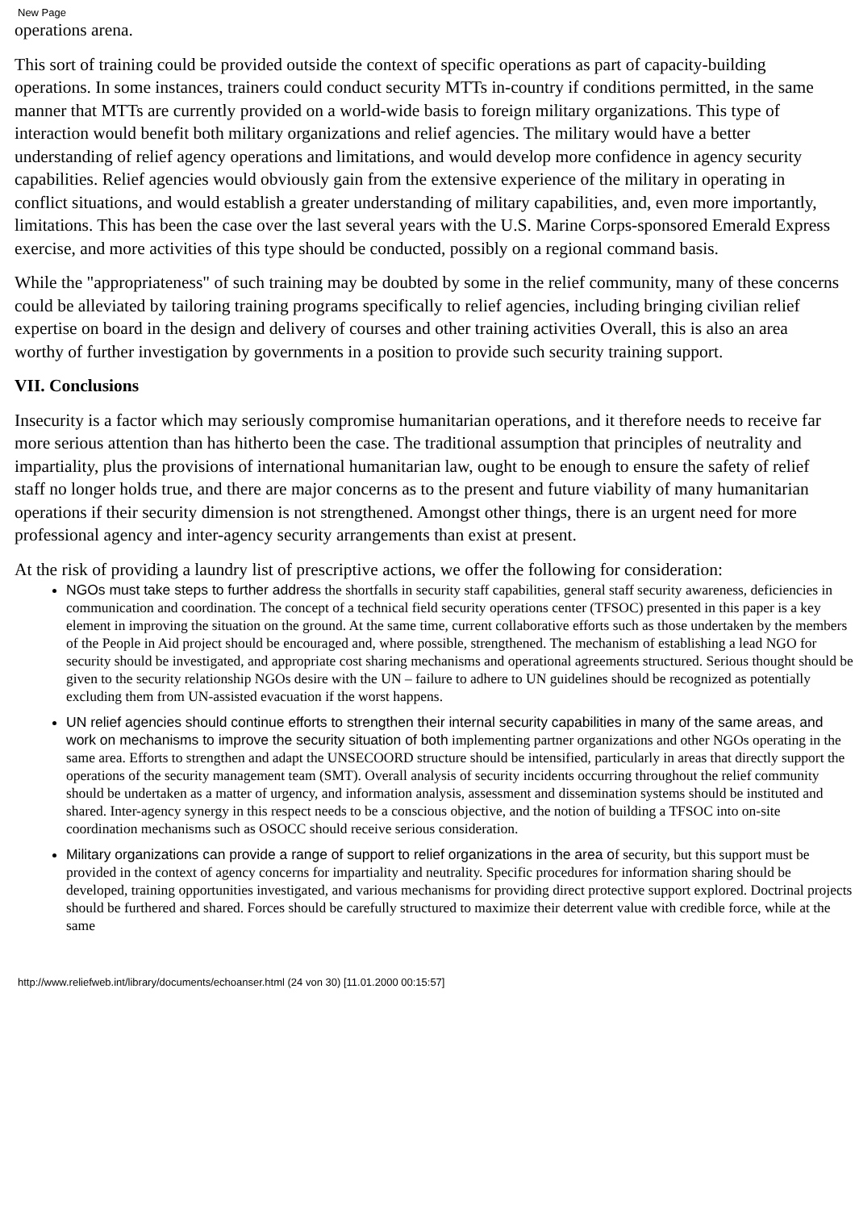New Page
operations arena.
This sort of training could be provided outside the context of specific operations as part of capacity-building operations. In some instances, trainers could conduct security MTTs in-country if conditions permitted, in the same manner that MTTs are currently provided on a world-wide basis to foreign military organizations. This type of interaction would benefit both military organizations and relief agencies. The military would have a better understanding of relief agency operations and limitations, and would develop more confidence in agency security capabilities. Relief agencies would obviously gain from the extensive experience of the military in operating in conflict situations, and would establish a greater understanding of military capabilities, and, even more importantly, limitations. This has been the case over the last several years with the U.S. Marine Corps-sponsored Emerald Express exercise, and more activities of this type should be conducted, possibly on a regional command basis.
While the "appropriateness" of such training may be doubted by some in the relief community, many of these concerns could be alleviated by tailoring training programs specifically to relief agencies, including bringing civilian relief expertise on board in the design and delivery of courses and other training activities Overall, this is also an area worthy of further investigation by governments in a position to provide such security training support.
VII. Conclusions
Insecurity is a factor which may seriously compromise humanitarian operations, and it therefore needs to receive far more serious attention than has hitherto been the case. The traditional assumption that principles of neutrality and impartiality, plus the provisions of international humanitarian law, ought to be enough to ensure the safety of relief staff no longer holds true, and there are major concerns as to the present and future viability of many humanitarian operations if their security dimension is not strengthened. Amongst other things, there is an urgent need for more professional agency and inter-agency security arrangements than exist at present.
At the risk of providing a laundry list of prescriptive actions, we offer the following for consideration:
NGOs must take steps to further address the shortfalls in security staff capabilities, general staff security awareness, deficiencies in communication and coordination. The concept of a technical field security operations center (TFSOC) presented in this paper is a key element in improving the situation on the ground. At the same time, current collaborative efforts such as those undertaken by the members of the People in Aid project should be encouraged and, where possible, strengthened. The mechanism of establishing a lead NGO for security should be investigated, and appropriate cost sharing mechanisms and operational agreements structured. Serious thought should be given to the security relationship NGOs desire with the UN – failure to adhere to UN guidelines should be recognized as potentially excluding them from UN-assisted evacuation if the worst happens.
UN relief agencies should continue efforts to strengthen their internal security capabilities in many of the same areas, and work on mechanisms to improve the security situation of both implementing partner organizations and other NGOs operating in the same area. Efforts to strengthen and adapt the UNSECOORD structure should be intensified, particularly in areas that directly support the operations of the security management team (SMT). Overall analysis of security incidents occurring throughout the relief community should be undertaken as a matter of urgency, and information analysis, assessment and dissemination systems should be instituted and shared. Inter-agency synergy in this respect needs to be a conscious objective, and the notion of building a TFSOC into on-site coordination mechanisms such as OSOCC should receive serious consideration.
Military organizations can provide a range of support to relief organizations in the area of security, but this support must be provided in the context of agency concerns for impartiality and neutrality. Specific procedures for information sharing should be developed, training opportunities investigated, and various mechanisms for providing direct protective support explored. Doctrinal projects should be furthered and shared. Forces should be carefully structured to maximize their deterrent value with credible force, while at the same
http://www.reliefweb.int/library/documents/echoanser.html (24 von 30) [11.01.2000 00:15:57]